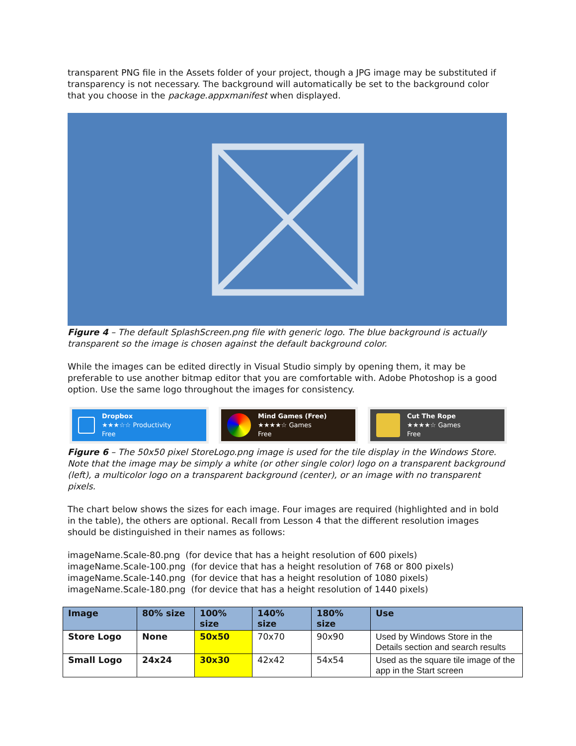transparent PNG file in the Assets folder of your project, though a JPG image may be substituted if transparency is not necessary. The background will automatically be set to the background color that you choose in the package.appxmanifest when displayed.
Figure 4 – The default SplashScreen.png file with generic logo. The blue background is actually transparent so the image is chosen against the default background color.
While the images can be edited directly in Visual Studio simply by opening them, it may be preferable to use another bitmap editor that you are comfortable with. Adobe Photoshop is a good option. Use the same logo throughout the images for consistency.
Dropbox
★★★☆☆ Productivity
Free
Mind Games (Free)
★★★★☆ Games
Free
Cut The Rope
★★★★☆ Games
Free
Figure 6 – The 50x50 pixel StoreLogo.png image is used for the tile display in the Windows Store. Note that the image may be simply a white (or other single color) logo on a transparent background (left), a multicolor logo on a transparent background (center), or an image with no transparent pixels.
The chart below shows the sizes for each image. Four images are required (highlighted and in bold in the table), the others are optional. Recall from Lesson 4 that the different resolution images should be distinguished in their names as follows:
imageName.Scale-80.png (for device that has a height resolution of 600 pixels)
imageName.Scale-100.png (for device that has a height resolution of 768 or 800 pixels)
imageName.Scale-140.png (for device that has a height resolution of 1080 pixels)
imageName.Scale-180.png (for device that has a height resolution of 1440 pixels)
| Image | 80% size | 100% size | 140% size | 180% size | Use |
| --- | --- | --- | --- | --- | --- |
| Store Logo | None | 50x50 | 70x70 | 90x90 | Used by Windows Store in the Details section and search results |
| Small Logo | 24x24 | 30x30 | 42x42 | 54x54 | Used as the square tile image of the app in the Start screen |